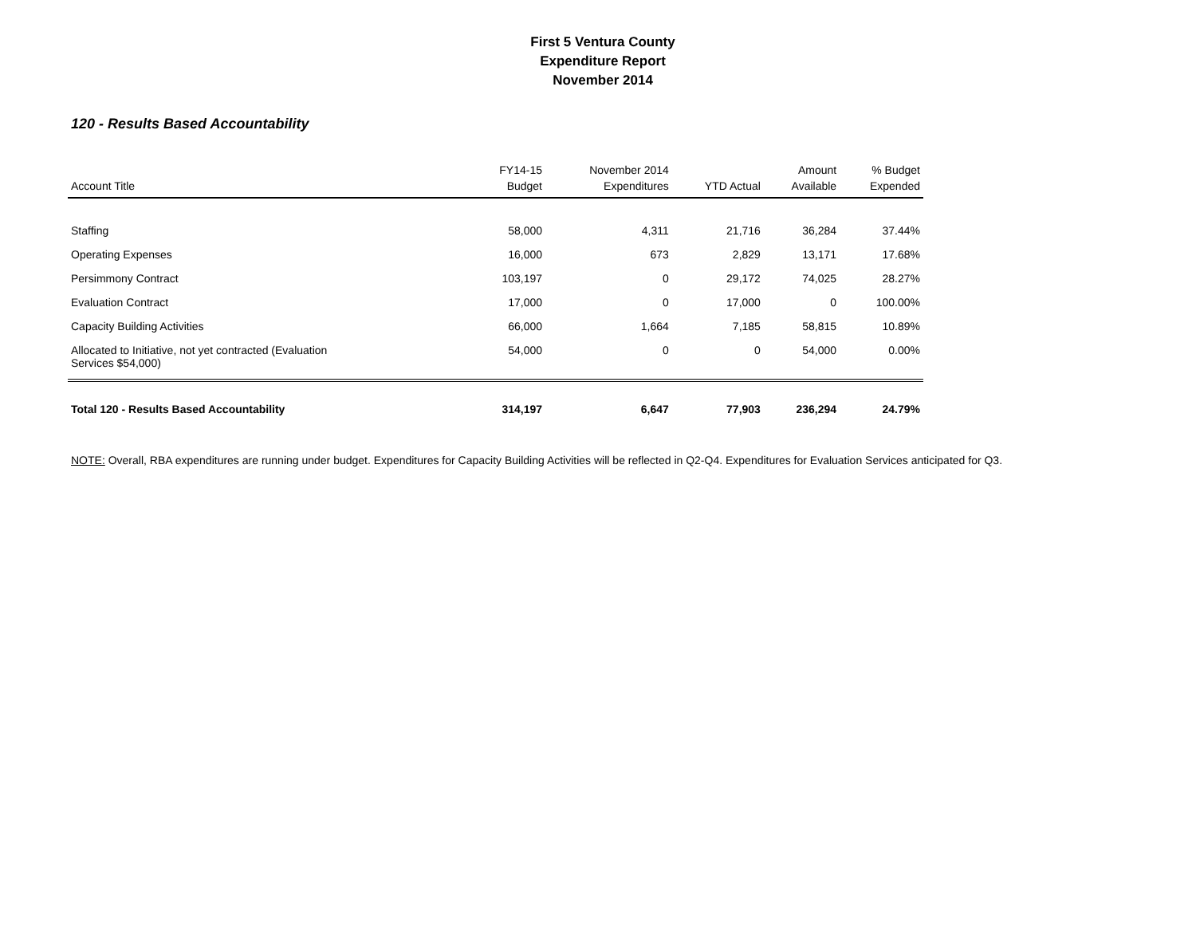First 5 Ventura County
Expenditure Report
November 2014
120 - Results Based Accountability
| Account Title | FY14-15 Budget | November 2014 Expenditures | YTD Actual | Amount Available | % Budget Expended |
| --- | --- | --- | --- | --- | --- |
| Staffing | 58,000 | 4,311 | 21,716 | 36,284 | 37.44% |
| Operating Expenses | 16,000 | 673 | 2,829 | 13,171 | 17.68% |
| Persimmony Contract | 103,197 | 0 | 29,172 | 74,025 | 28.27% |
| Evaluation Contract | 17,000 | 0 | 17,000 | 0 | 100.00% |
| Capacity Building Activities | 66,000 | 1,664 | 7,185 | 58,815 | 10.89% |
| Allocated to Initiative, not yet contracted (Evaluation Services $54,000) | 54,000 | 0 | 0 | 54,000 | 0.00% |
| Total 120 - Results Based Accountability | 314,197 | 6,647 | 77,903 | 236,294 | 24.79% |
NOTE: Overall, RBA expenditures are running under budget. Expenditures for Capacity Building Activities will be reflected in Q2-Q4. Expenditures for Evaluation Services anticipated for Q3.